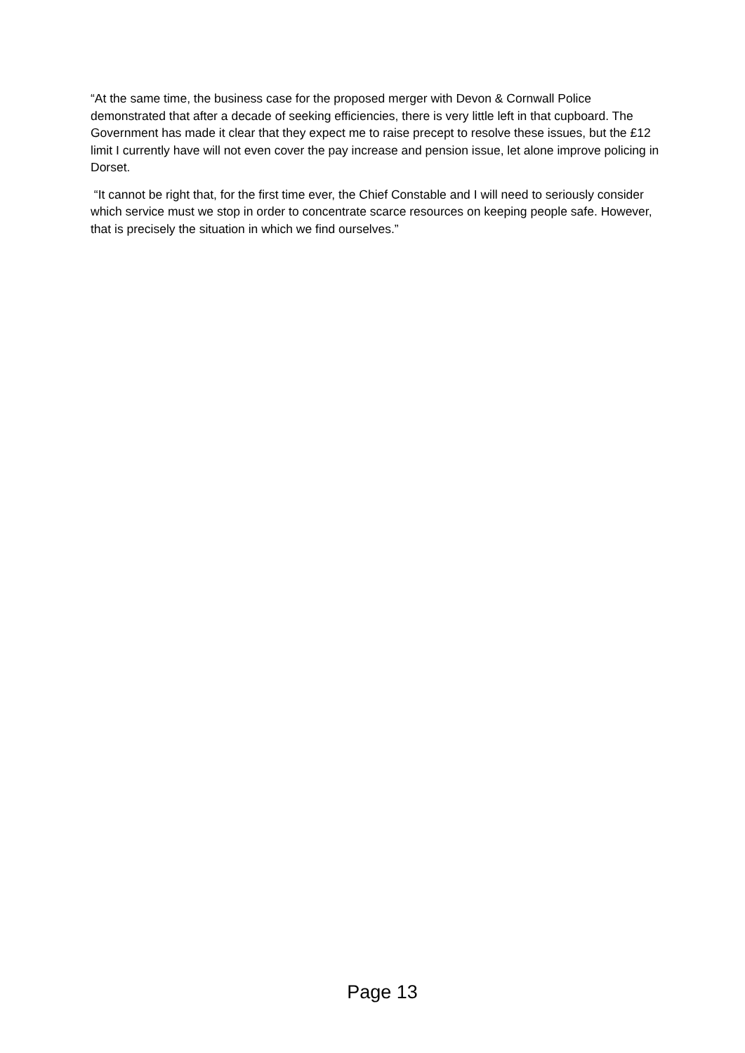“At the same time, the business case for the proposed merger with Devon & Cornwall Police demonstrated that after a decade of seeking efficiencies, there is very little left in that cupboard. The Government has made it clear that they expect me to raise precept to resolve these issues, but the £12 limit I currently have will not even cover the pay increase and pension issue, let alone improve policing in Dorset.
“It cannot be right that, for the first time ever, the Chief Constable and I will need to seriously consider which service must we stop in order to concentrate scarce resources on keeping people safe. However, that is precisely the situation in which we find ourselves.”
Page 13